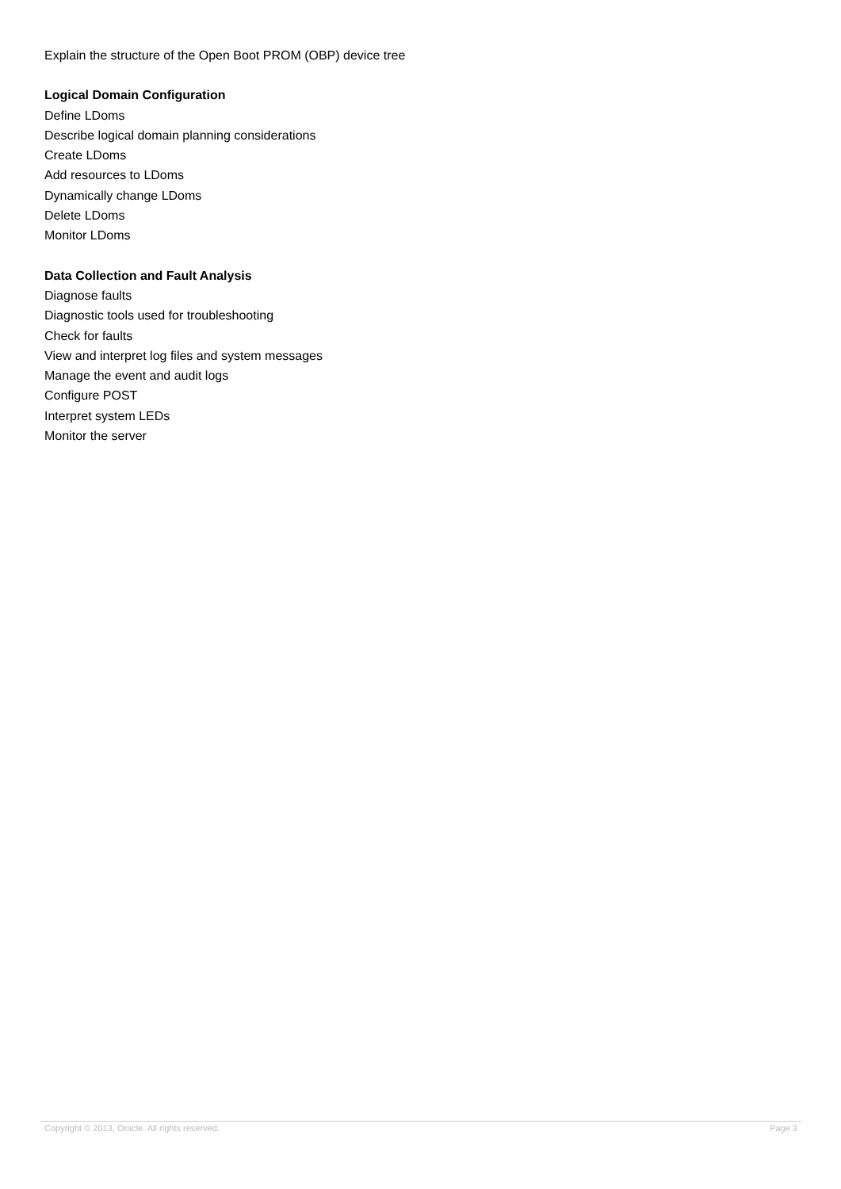Explain the structure of the Open Boot PROM (OBP) device tree
Logical Domain Configuration
Define LDoms
Describe logical domain planning considerations
Create LDoms
Add resources to LDoms
Dynamically change LDoms
Delete LDoms
Monitor LDoms
Data Collection and Fault Analysis
Diagnose faults
Diagnostic tools used for troubleshooting
Check for faults
View and interpret log files and system messages
Manage the event and audit logs
Configure POST
Interpret system LEDs
Monitor the server
Copyright © 2013, Oracle. All rights reserved. Page 3